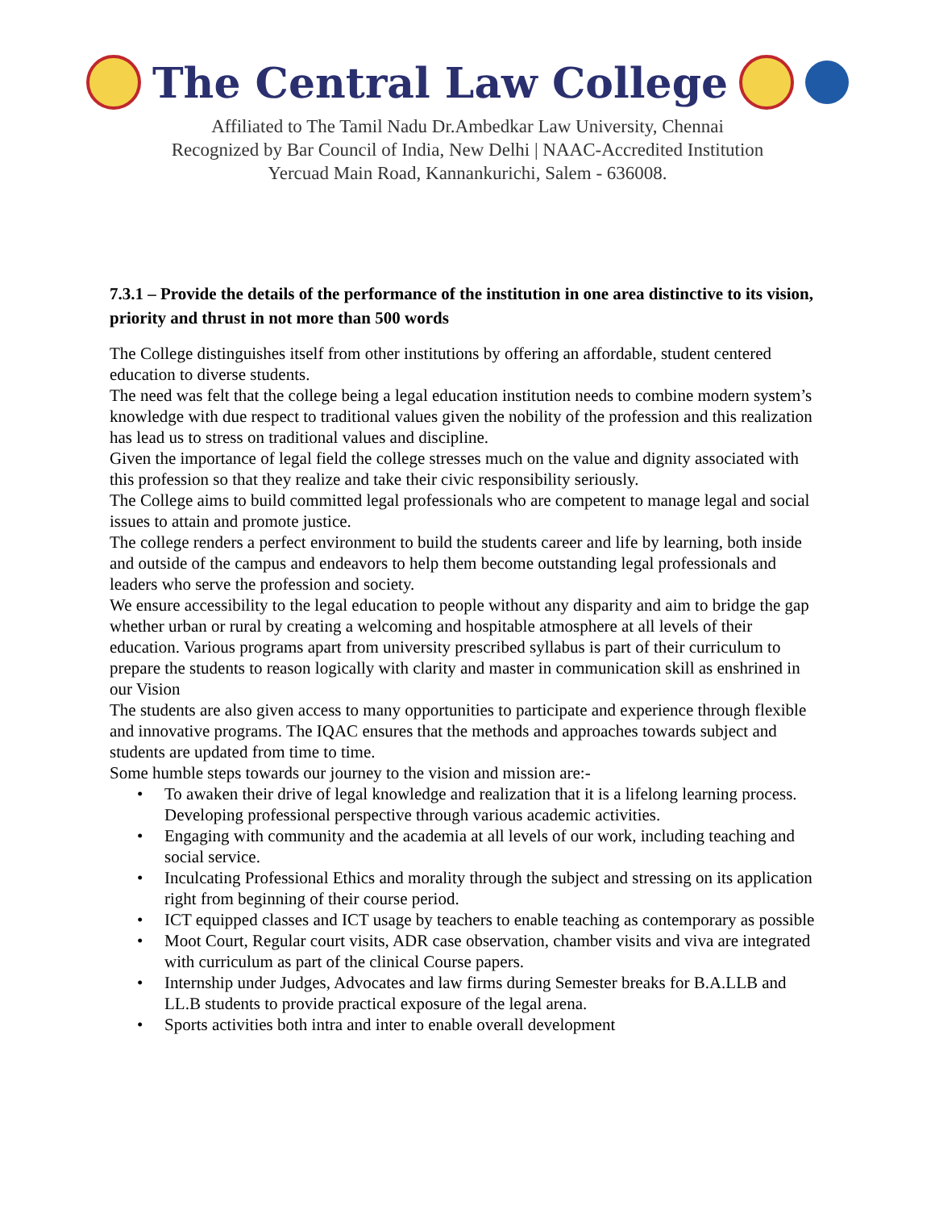The Central Law College
Affiliated to The Tamil Nadu Dr.Ambedkar Law University, Chennai
Recognized by Bar Council of India, New Delhi | NAAC-Accredited Institution
Yercuad Main Road, Kannankurichi, Salem - 636008.
7.3.1 – Provide the details of the performance of the institution in one area distinctive to its vision, priority and thrust in not more than 500 words
The College distinguishes itself from other institutions by offering an affordable, student centered education to diverse students.
The need was felt that the college being a legal education institution needs to combine modern system’s knowledge with due respect to traditional values given the nobility of the profession and this realization has lead us to stress on traditional values and discipline.
Given the importance of legal field the college stresses much on the value and dignity associated with this profession so that they realize and take their civic responsibility seriously.
The College aims to build committed legal professionals who are competent to manage legal and social issues to attain and promote justice.
The college renders a perfect environment to build the students career and life by learning, both inside and outside of the campus and endeavors to help them become outstanding legal professionals and leaders who serve the profession and society.
We ensure accessibility to the legal education to people without any disparity and aim to bridge the gap whether urban or rural by creating a welcoming and hospitable atmosphere at all levels of their education. Various programs apart from university prescribed syllabus is part of their curriculum to prepare the students to reason logically with clarity and master in communication skill as enshrined in our Vision
The students are also given access to many opportunities to participate and experience through flexible and innovative programs. The IQAC ensures that the methods and approaches towards subject and students are updated from time to time.
Some humble steps towards our journey to the vision and mission are:-
• To awaken their drive of legal knowledge and realization that it is a lifelong learning process. Developing professional perspective through various academic activities.
• Engaging with community and the academia at all levels of our work, including teaching and social service.
• Inculcating Professional Ethics and morality through the subject and stressing on its application right from beginning of their course period.
• ICT equipped classes and ICT usage by teachers to enable teaching as contemporary as possible
• Moot Court, Regular court visits, ADR case observation, chamber visits and viva are integrated with curriculum as part of the clinical Course papers.
• Internship under Judges, Advocates and law firms during Semester breaks for B.A.LLB and LL.B students to provide practical exposure of the legal arena.
• Sports activities both intra and inter to enable overall development